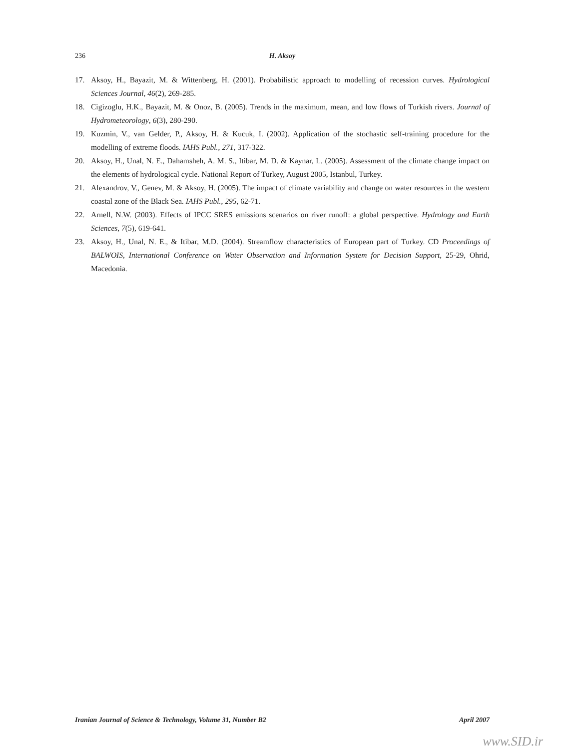236 H. Aksoy
17. Aksoy, H., Bayazit, M. & Wittenberg, H. (2001). Probabilistic approach to modelling of recession curves. Hydrological Sciences Journal, 46(2), 269-285.
18. Cigizoglu, H.K., Bayazit, M. & Onoz, B. (2005). Trends in the maximum, mean, and low flows of Turkish rivers. Journal of Hydrometeorology, 6(3), 280-290.
19. Kuzmin, V., van Gelder, P., Aksoy, H. & Kucuk, I. (2002). Application of the stochastic self-training procedure for the modelling of extreme floods. IAHS Publ., 271, 317-322.
20. Aksoy, H., Unal, N. E., Dahamsheh, A. M. S., Itibar, M. D. & Kaynar, L. (2005). Assessment of the climate change impact on the elements of hydrological cycle. National Report of Turkey, August 2005, Istanbul, Turkey.
21. Alexandrov, V., Genev, M. & Aksoy, H. (2005). The impact of climate variability and change on water resources in the western coastal zone of the Black Sea. IAHS Publ., 295, 62-71.
22. Arnell, N.W. (2003). Effects of IPCC SRES emissions scenarios on river runoff: a global perspective. Hydrology and Earth Sciences, 7(5), 619-641.
23. Aksoy, H., Unal, N. E., & Itibar, M.D. (2004). Streamflow characteristics of European part of Turkey. CD Proceedings of BALWOIS, International Conference on Water Observation and Information System for Decision Support, 25-29, Ohrid, Macedonia.
Iranian Journal of Science & Technology, Volume 31, Number B2 April 2007
www.SID.ir